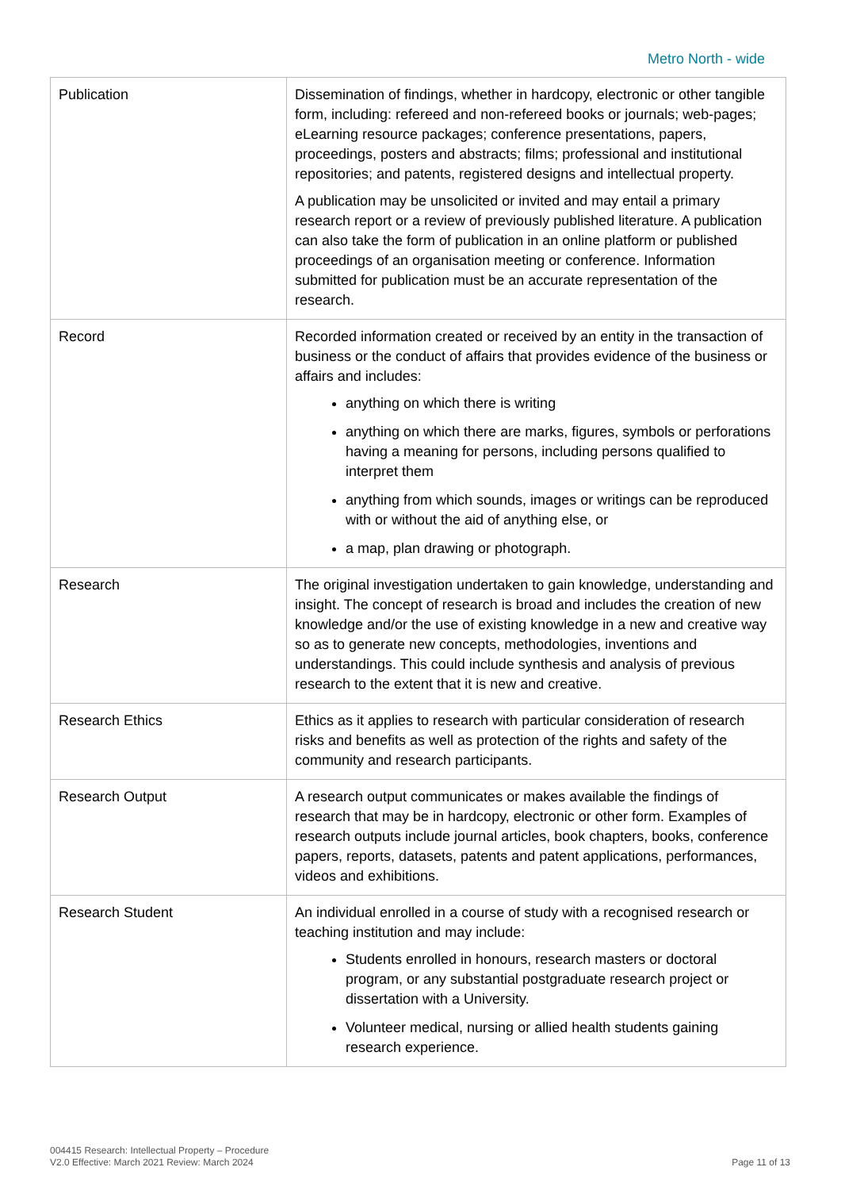Metro North - wide
| Publication | Dissemination of findings, whether in hardcopy, electronic or other tangible form, including: refereed and non-refereed books or journals; web-pages; eLearning resource packages; conference presentations, papers, proceedings, posters and abstracts; films; professional and institutional repositories; and patents, registered designs and intellectual property. A publication may be unsolicited or invited and may entail a primary research report or a review of previously published literature. A publication can also take the form of publication in an online platform or published proceedings of an organisation meeting or conference. Information submitted for publication must be an accurate representation of the research. |
| Record | Recorded information created or received by an entity in the transaction of business or the conduct of affairs that provides evidence of the business or affairs and includes: anything on which there is writing anything on which there are marks, figures, symbols or perforations having a meaning for persons, including persons qualified to interpret them anything from which sounds, images or writings can be reproduced with or without the aid of anything else, or a map, plan drawing or photograph. |
| Research | The original investigation undertaken to gain knowledge, understanding and insight. The concept of research is broad and includes the creation of new knowledge and/or the use of existing knowledge in a new and creative way so as to generate new concepts, methodologies, inventions and understandings. This could include synthesis and analysis of previous research to the extent that it is new and creative. |
| Research Ethics | Ethics as it applies to research with particular consideration of research risks and benefits as well as protection of the rights and safety of the community and research participants. |
| Research Output | A research output communicates or makes available the findings of research that may be in hardcopy, electronic or other form. Examples of research outputs include journal articles, book chapters, books, conference papers, reports, datasets, patents and patent applications, performances, videos and exhibitions. |
| Research Student | An individual enrolled in a course of study with a recognised research or teaching institution and may include: Students enrolled in honours, research masters or doctoral program, or any substantial postgraduate research project or dissertation with a University. Volunteer medical, nursing or allied health students gaining research experience. |
004415 Research: Intellectual Property – Procedure
V2.0 Effective: March 2021 Review: March 2024
Page 11 of 13